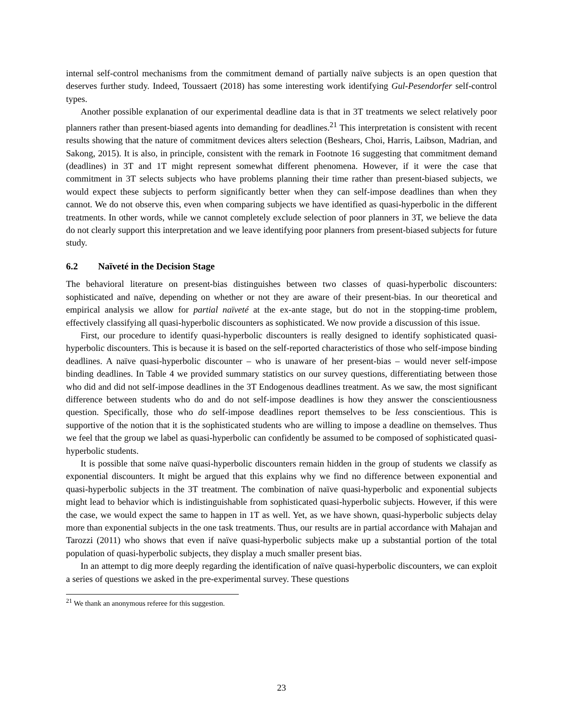internal self-control mechanisms from the commitment demand of partially naïve subjects is an open question that deserves further study. Indeed, Toussaert (2018) has some interesting work identifying Gul-Pesendorfer self-control types.
Another possible explanation of our experimental deadline data is that in 3T treatments we select relatively poor planners rather than present-biased agents into demanding for deadlines.<sup>21</sup> This interpretation is consistent with recent results showing that the nature of commitment devices alters selection (Beshears, Choi, Harris, Laibson, Madrian, and Sakong, 2015). It is also, in principle, consistent with the remark in Footnote 16 suggesting that commitment demand (deadlines) in 3T and 1T might represent somewhat different phenomena. However, if it were the case that commitment in 3T selects subjects who have problems planning their time rather than present-biased subjects, we would expect these subjects to perform significantly better when they can self-impose deadlines than when they cannot. We do not observe this, even when comparing subjects we have identified as quasi-hyperbolic in the different treatments. In other words, while we cannot completely exclude selection of poor planners in 3T, we believe the data do not clearly support this interpretation and we leave identifying poor planners from present-biased subjects for future study.
6.2 Naïveté in the Decision Stage
The behavioral literature on present-bias distinguishes between two classes of quasi-hyperbolic discounters: sophisticated and naïve, depending on whether or not they are aware of their present-bias. In our theoretical and empirical analysis we allow for partial naïveté at the ex-ante stage, but do not in the stopping-time problem, effectively classifying all quasi-hyperbolic discounters as sophisticated. We now provide a discussion of this issue.
First, our procedure to identify quasi-hyperbolic discounters is really designed to identify sophisticated quasi-hyperbolic discounters. This is because it is based on the self-reported characteristics of those who self-impose binding deadlines. A naïve quasi-hyperbolic discounter – who is unaware of her present-bias – would never self-impose binding deadlines. In Table 4 we provided summary statistics on our survey questions, differentiating between those who did and did not self-impose deadlines in the 3T Endogenous deadlines treatment. As we saw, the most significant difference between students who do and do not self-impose deadlines is how they answer the conscientiousness question. Specifically, those who do self-impose deadlines report themselves to be less conscientious. This is supportive of the notion that it is the sophisticated students who are willing to impose a deadline on themselves. Thus we feel that the group we label as quasi-hyperbolic can confidently be assumed to be composed of sophisticated quasi-hyperbolic students.
It is possible that some naïve quasi-hyperbolic discounters remain hidden in the group of students we classify as exponential discounters. It might be argued that this explains why we find no difference between exponential and quasi-hyperbolic subjects in the 3T treatment. The combination of naïve quasi-hyperbolic and exponential subjects might lead to behavior which is indistinguishable from sophisticated quasi-hyperbolic subjects. However, if this were the case, we would expect the same to happen in 1T as well. Yet, as we have shown, quasi-hyperbolic subjects delay more than exponential subjects in the one task treatments. Thus, our results are in partial accordance with Mahajan and Tarozzi (2011) who shows that even if naïve quasi-hyperbolic subjects make up a substantial portion of the total population of quasi-hyperbolic subjects, they display a much smaller present bias.
In an attempt to dig more deeply regarding the identification of naïve quasi-hyperbolic discounters, we can exploit a series of questions we asked in the pre-experimental survey. These questions
<sup>21</sup> We thank an anonymous referee for this suggestion.
23